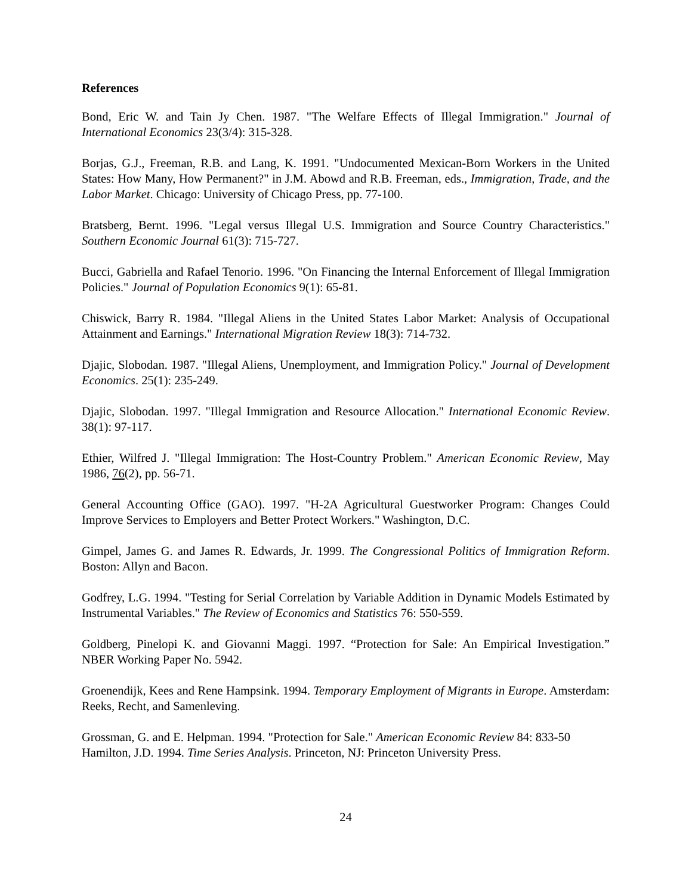References
Bond, Eric W. and Tain Jy Chen. 1987. "The Welfare Effects of Illegal Immigration." Journal of International Economics 23(3/4): 315-328.
Borjas, G.J., Freeman, R.B. and Lang, K. 1991. "Undocumented Mexican-Born Workers in the United States: How Many, How Permanent?" in J.M. Abowd and R.B. Freeman, eds., Immigration, Trade, and the Labor Market. Chicago: University of Chicago Press, pp. 77-100.
Bratsberg, Bernt. 1996. "Legal versus Illegal U.S. Immigration and Source Country Characteristics." Southern Economic Journal 61(3): 715-727.
Bucci, Gabriella and Rafael Tenorio. 1996. "On Financing the Internal Enforcement of Illegal Immigration Policies." Journal of Population Economics 9(1): 65-81.
Chiswick, Barry R. 1984. "Illegal Aliens in the United States Labor Market: Analysis of Occupational Attainment and Earnings." International Migration Review 18(3): 714-732.
Djajic, Slobodan. 1987. "Illegal Aliens, Unemployment, and Immigration Policy." Journal of Development Economics. 25(1): 235-249.
Djajic, Slobodan. 1997. "Illegal Immigration and Resource Allocation." International Economic Review. 38(1): 97-117.
Ethier, Wilfred J. "Illegal Immigration: The Host-Country Problem." American Economic Review, May 1986, 76(2), pp. 56-71.
General Accounting Office (GAO). 1997. "H-2A Agricultural Guestworker Program: Changes Could Improve Services to Employers and Better Protect Workers." Washington, D.C.
Gimpel, James G. and James R. Edwards, Jr. 1999. The Congressional Politics of Immigration Reform. Boston: Allyn and Bacon.
Godfrey, L.G. 1994. "Testing for Serial Correlation by Variable Addition in Dynamic Models Estimated by Instrumental Variables." The Review of Economics and Statistics 76: 550-559.
Goldberg, Pinelopi K. and Giovanni Maggi. 1997. “Protection for Sale: An Empirical Investigation.” NBER Working Paper No. 5942.
Groenendijk, Kees and Rene Hampsink. 1994. Temporary Employment of Migrants in Europe. Amsterdam: Reeks, Recht, and Samenleving.
Grossman, G. and E. Helpman. 1994. "Protection for Sale." American Economic Review 84: 833-50
Hamilton, J.D. 1994. Time Series Analysis. Princeton, NJ: Princeton University Press.
24